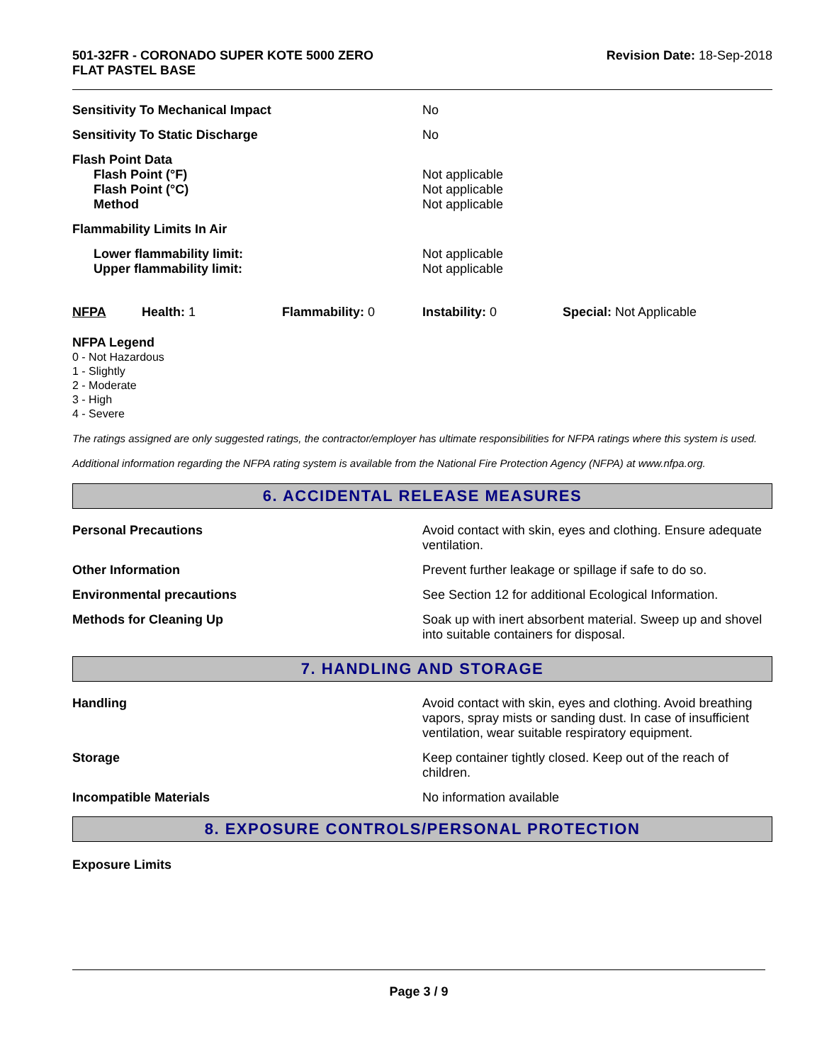501-32FR - CORONADO SUPER KOTE 5000 ZERO
FLAT PASTEL BASE
Revision Date: 18-Sep-2018
Sensitivity To Mechanical Impact No
Sensitivity To Static Discharge No
Flash Point Data
Flash Point (°F)
Flash Point (°C)
Method
Not applicable
Not applicable
Not applicable
Flammability Limits In Air
Lower flammability limit:
Upper flammability limit:
Not applicable
Not applicable
NFPA Health: 1 Flammability: 0 Instability: 0 Special: Not Applicable
NFPA Legend
0 - Not Hazardous
1 - Slightly
2 - Moderate
3 - High
4 - Severe
The ratings assigned are only suggested ratings, the contractor/employer has ultimate responsibilities for NFPA ratings where this system is used.
Additional information regarding the NFPA rating system is available from the National Fire Protection Agency (NFPA) at www.nfpa.org.
6. ACCIDENTAL RELEASE MEASURES
Personal Precautions Avoid contact with skin, eyes and clothing. Ensure adequate ventilation.
Other Information Prevent further leakage or spillage if safe to do so.
Environmental precautions See Section 12 for additional Ecological Information.
Methods for Cleaning Up Soak up with inert absorbent material. Sweep up and shovel into suitable containers for disposal.
7. HANDLING AND STORAGE
Handling Avoid contact with skin, eyes and clothing. Avoid breathing vapors, spray mists or sanding dust. In case of insufficient ventilation, wear suitable respiratory equipment.
Storage Keep container tightly closed. Keep out of the reach of children.
Incompatible Materials No information available
8. EXPOSURE CONTROLS/PERSONAL PROTECTION
Exposure Limits
Page 3 / 9